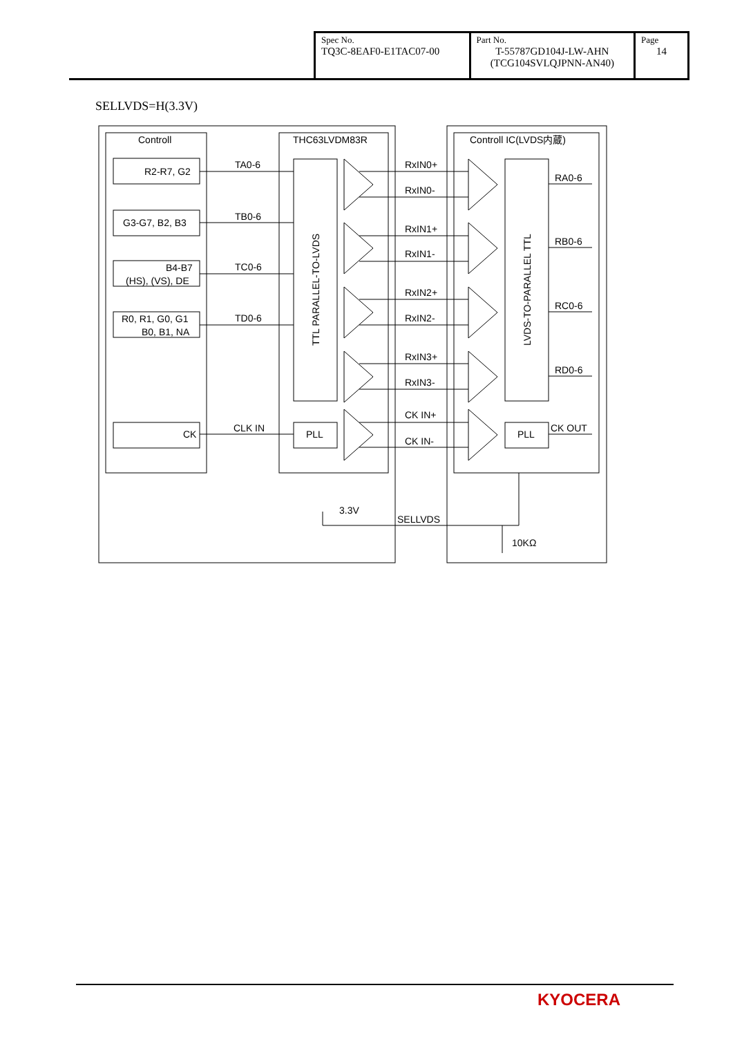| Spec No. TQ3C-8EAF0-E1TAC07-00 | Part No. T-55787GD104J-LW-AHN (TCG104SVLQJPNN-AN40) | Page 14 |
SELLVDS=H(3.3V)
Controll
THC63LVDM83R
Controll IC(LVDS内蔵)
R2-R7, G2
G3-G7, B2, B3
B4-B7
(HS), (VS), DE
R0, R1, G0, G1
B0, B1, NA
CK
TA0-6
TB0-6
TC0-6
TD0-6
CLK IN
PLL
PLL
RxIN0+
RxIN0-
RxIN1+
RxIN1-
RxIN2+
RxIN2-
RxIN3+
RxIN3-
CK IN+
CK IN-
RA0-6
RB0-6
RC0-6
RD0-6
CK OUT
3.3V
SELLVDS
10KΩ
TTL PARALLEL-TO-LVDS
LVDS-TO-PARALLEL TTL
KYOCERA